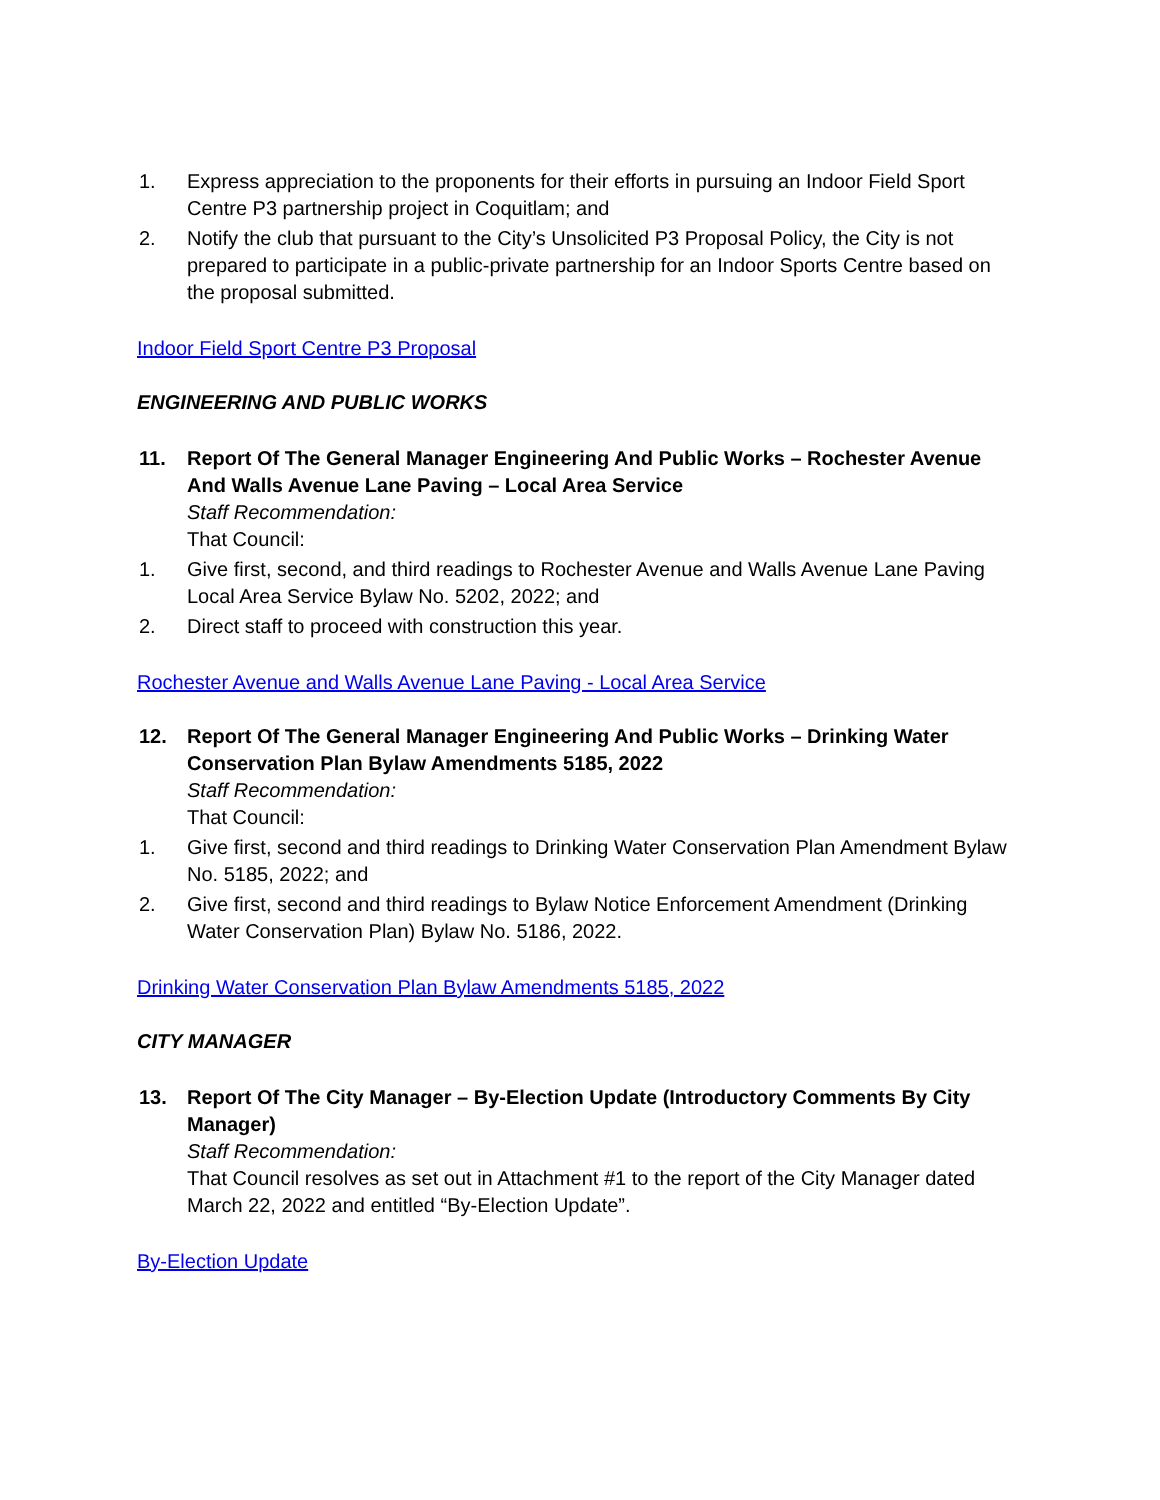1. Express appreciation to the proponents for their efforts in pursuing an Indoor Field Sport Centre P3 partnership project in Coquitlam; and
2. Notify the club that pursuant to the City’s Unsolicited P3 Proposal Policy, the City is not prepared to participate in a public-private partnership for an Indoor Sports Centre based on the proposal submitted.
Indoor Field Sport Centre P3 Proposal
ENGINEERING AND PUBLIC WORKS
11. Report Of The General Manager Engineering And Public Works – Rochester Avenue And Walls Avenue Lane Paving – Local Area Service
Staff Recommendation:
That Council:
1. Give first, second, and third readings to Rochester Avenue and Walls Avenue Lane Paving Local Area Service Bylaw No. 5202, 2022; and
2. Direct staff to proceed with construction this year.
Rochester Avenue and Walls Avenue Lane Paving - Local Area Service
12. Report Of The General Manager Engineering And Public Works – Drinking Water Conservation Plan Bylaw Amendments 5185, 2022
Staff Recommendation:
That Council:
1. Give first, second and third readings to Drinking Water Conservation Plan Amendment Bylaw No. 5185, 2022; and
2. Give first, second and third readings to Bylaw Notice Enforcement Amendment (Drinking Water Conservation Plan) Bylaw No. 5186, 2022.
Drinking Water Conservation Plan Bylaw Amendments 5185, 2022
CITY MANAGER
13. Report Of The City Manager – By-Election Update (Introductory Comments By City Manager)
Staff Recommendation:
That Council resolves as set out in Attachment #1 to the report of the City Manager dated March 22, 2022 and entitled “By-Election Update”.
By-Election Update